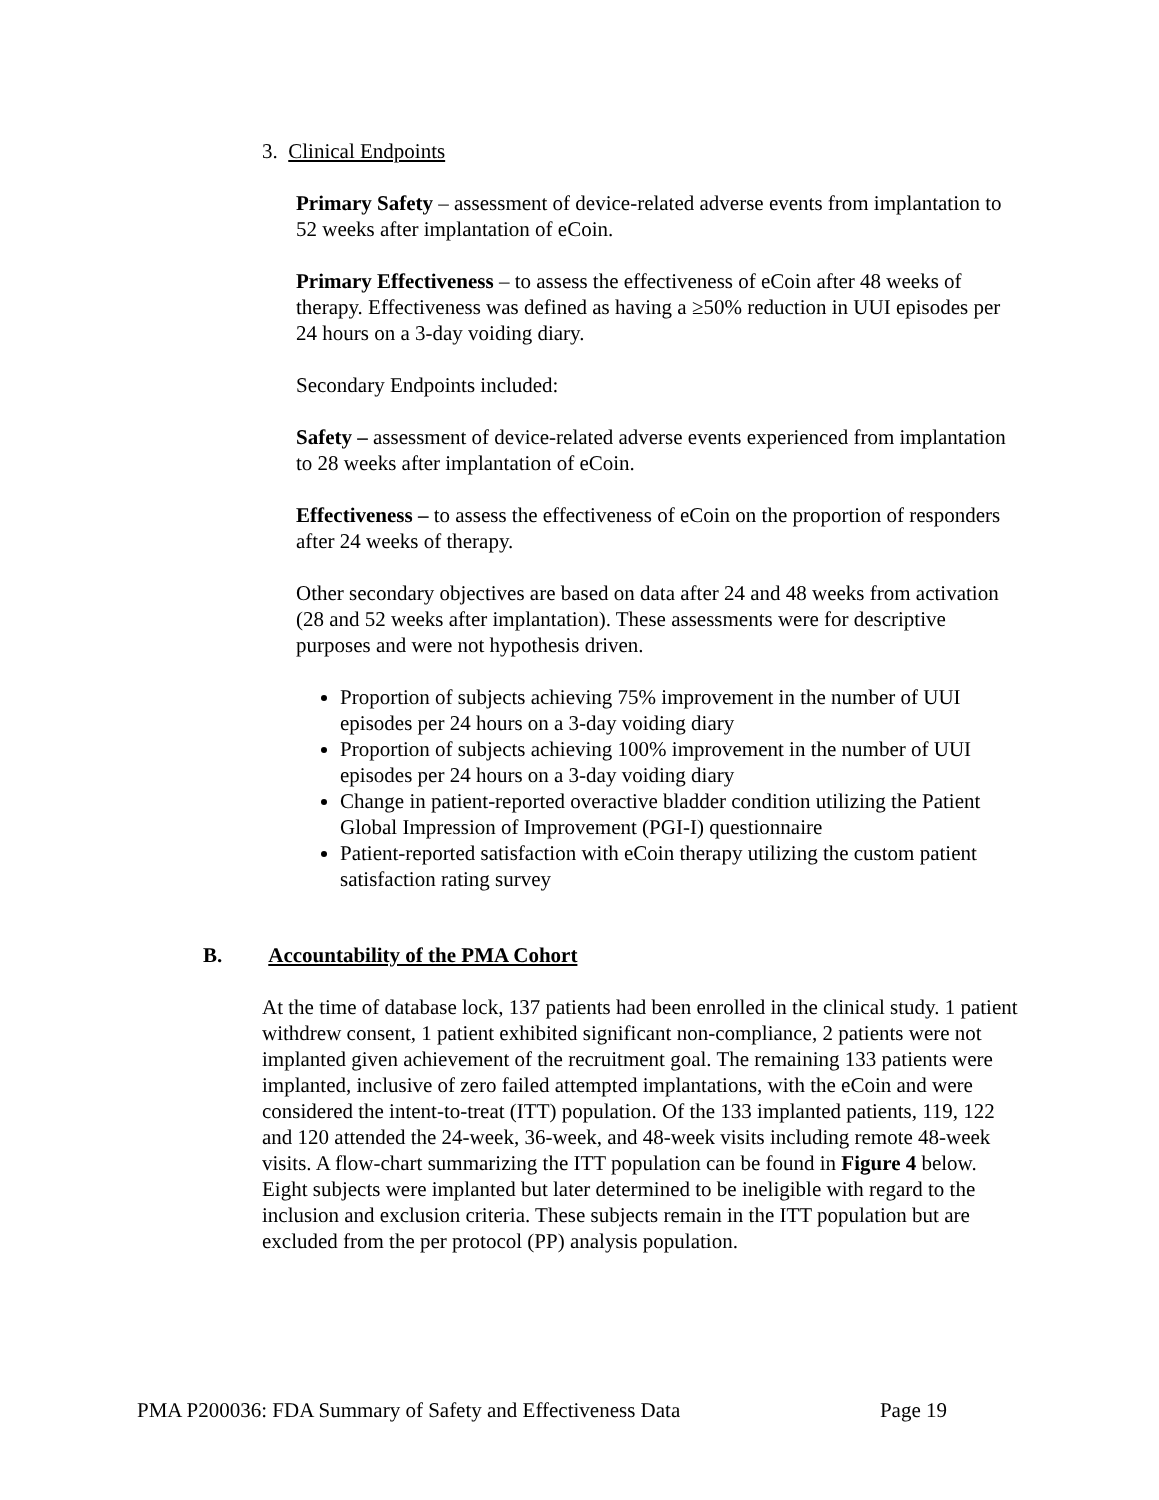3. Clinical Endpoints
Primary Safety – assessment of device-related adverse events from implantation to 52 weeks after implantation of eCoin.
Primary Effectiveness – to assess the effectiveness of eCoin after 48 weeks of therapy. Effectiveness was defined as having a ≥50% reduction in UUI episodes per 24 hours on a 3-day voiding diary.
Secondary Endpoints included:
Safety – assessment of device-related adverse events experienced from implantation to 28 weeks after implantation of eCoin.
Effectiveness – to assess the effectiveness of eCoin on the proportion of responders after 24 weeks of therapy.
Other secondary objectives are based on data after 24 and 48 weeks from activation (28 and 52 weeks after implantation). These assessments were for descriptive purposes and were not hypothesis driven.
Proportion of subjects achieving 75% improvement in the number of UUI episodes per 24 hours on a 3-day voiding diary
Proportion of subjects achieving 100% improvement in the number of UUI episodes per 24 hours on a 3-day voiding diary
Change in patient-reported overactive bladder condition utilizing the Patient Global Impression of Improvement (PGI-I) questionnaire
Patient-reported satisfaction with eCoin therapy utilizing the custom patient satisfaction rating survey
B. Accountability of the PMA Cohort
At the time of database lock, 137 patients had been enrolled in the clinical study. 1 patient withdrew consent, 1 patient exhibited significant non-compliance, 2 patients were not implanted given achievement of the recruitment goal. The remaining 133 patients were implanted, inclusive of zero failed attempted implantations, with the eCoin and were considered the intent-to-treat (ITT) population. Of the 133 implanted patients, 119, 122 and 120 attended the 24-week, 36-week, and 48-week visits including remote 48-week visits. A flow-chart summarizing the ITT population can be found in Figure 4 below. Eight subjects were implanted but later determined to be ineligible with regard to the inclusion and exclusion criteria. These subjects remain in the ITT population but are excluded from the per protocol (PP) analysis population.
PMA P200036: FDA Summary of Safety and Effectiveness Data Page 19